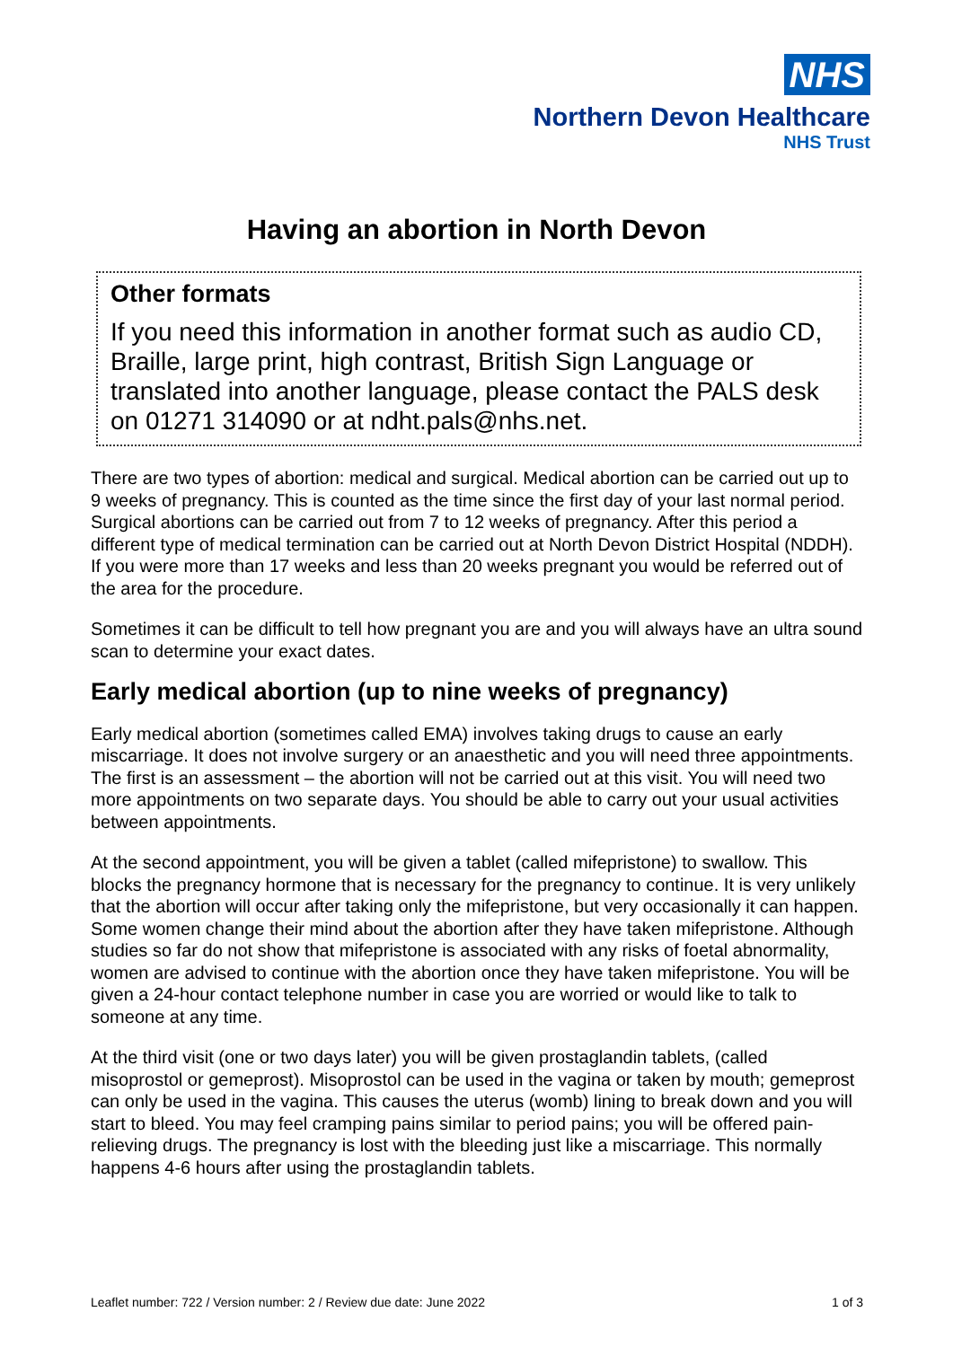NHS
Northern Devon Healthcare
NHS Trust
Having an abortion in North Devon
Other formats
If you need this information in another format such as audio CD, Braille, large print, high contrast, British Sign Language or translated into another language, please contact the PALS desk on 01271 314090 or at ndht.pals@nhs.net.
There are two types of abortion: medical and surgical. Medical abortion can be carried out up to 9 weeks of pregnancy. This is counted as the time since the first day of your last normal period. Surgical abortions can be carried out from 7 to 12 weeks of pregnancy. After this period a different type of medical termination can be carried out at North Devon District Hospital (NDDH). If you were more than 17 weeks and less than 20 weeks pregnant you would be referred out of the area for the procedure.
Sometimes it can be difficult to tell how pregnant you are and you will always have an ultra sound scan to determine your exact dates.
Early medical abortion (up to nine weeks of pregnancy)
Early medical abortion (sometimes called EMA) involves taking drugs to cause an early miscarriage. It does not involve surgery or an anaesthetic and you will need three appointments. The first is an assessment – the abortion will not be carried out at this visit. You will need two more appointments on two separate days. You should be able to carry out your usual activities between appointments.
At the second appointment, you will be given a tablet (called mifepristone) to swallow. This blocks the pregnancy hormone that is necessary for the pregnancy to continue. It is very unlikely that the abortion will occur after taking only the mifepristone, but very occasionally it can happen. Some women change their mind about the abortion after they have taken mifepristone. Although studies so far do not show that mifepristone is associated with any risks of foetal abnormality, women are advised to continue with the abortion once they have taken mifepristone. You will be given a 24-hour contact telephone number in case you are worried or would like to talk to someone at any time.
At the third visit (one or two days later) you will be given prostaglandin tablets, (called misoprostol or gemeprost). Misoprostol can be used in the vagina or taken by mouth; gemeprost can only be used in the vagina. This causes the uterus (womb) lining to break down and you will start to bleed. You may feel cramping pains similar to period pains; you will be offered pain-relieving drugs. The pregnancy is lost with the bleeding just like a miscarriage. This normally happens 4-6 hours after using the prostaglandin tablets.
Leaflet number: 722 / Version number: 2 / Review due date: June 2022 1 of 3